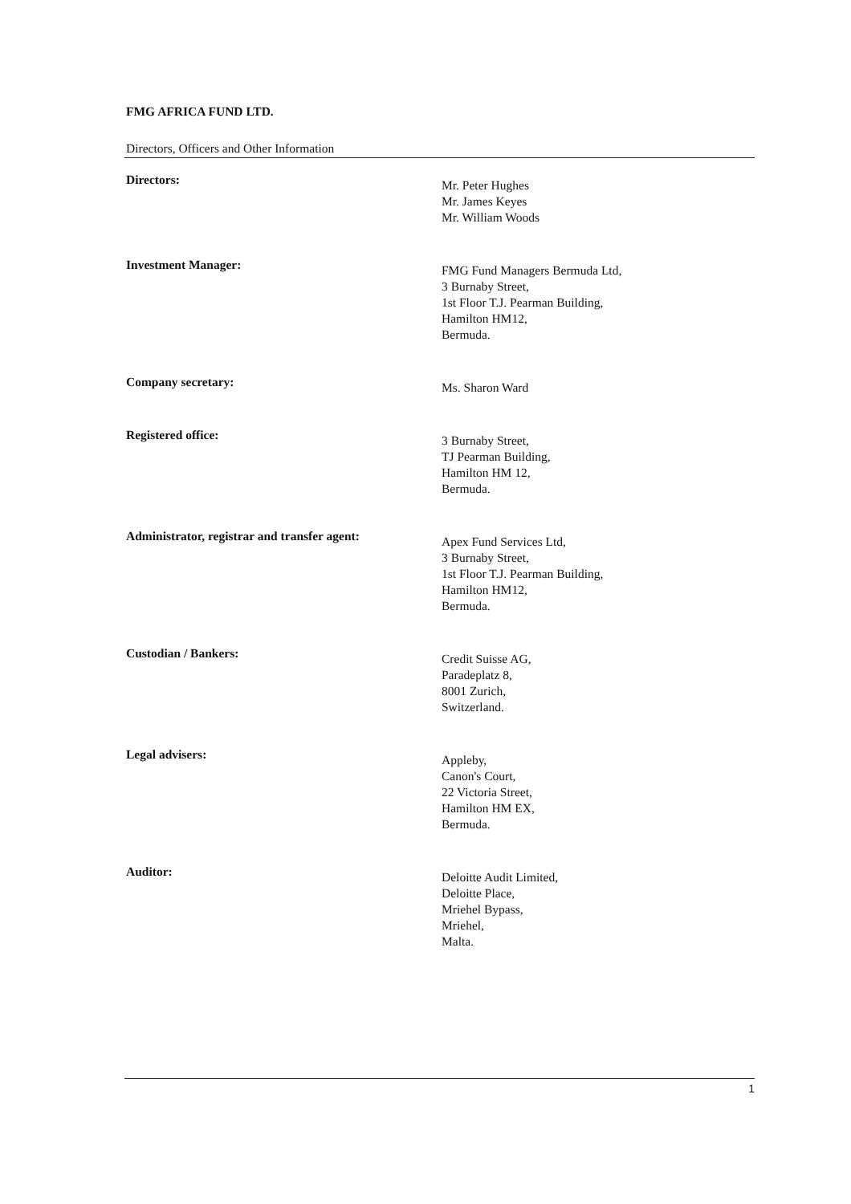FMG AFRICA FUND LTD.
Directors, Officers and Other Information
Directors:
Mr. Peter Hughes
Mr. James Keyes
Mr. William Woods
Investment Manager:
FMG Fund Managers Bermuda Ltd,
3 Burnaby Street,
1st Floor T.J. Pearman Building,
Hamilton HM12,
Bermuda.
Company secretary:
Ms. Sharon Ward
Registered office:
3 Burnaby Street,
TJ Pearman Building,
Hamilton HM 12,
Bermuda.
Administrator, registrar and transfer agent:
Apex Fund Services Ltd,
3 Burnaby Street,
1st Floor T.J. Pearman Building,
Hamilton HM12,
Bermuda.
Custodian / Bankers:
Credit Suisse AG,
Paradeplatz 8,
8001 Zurich,
Switzerland.
Legal advisers:
Appleby,
Canon's Court,
22 Victoria Street,
Hamilton HM EX,
Bermuda.
Auditor:
Deloitte Audit Limited,
Deloitte Place,
Mriehel Bypass,
Mriehel,
Malta.
1